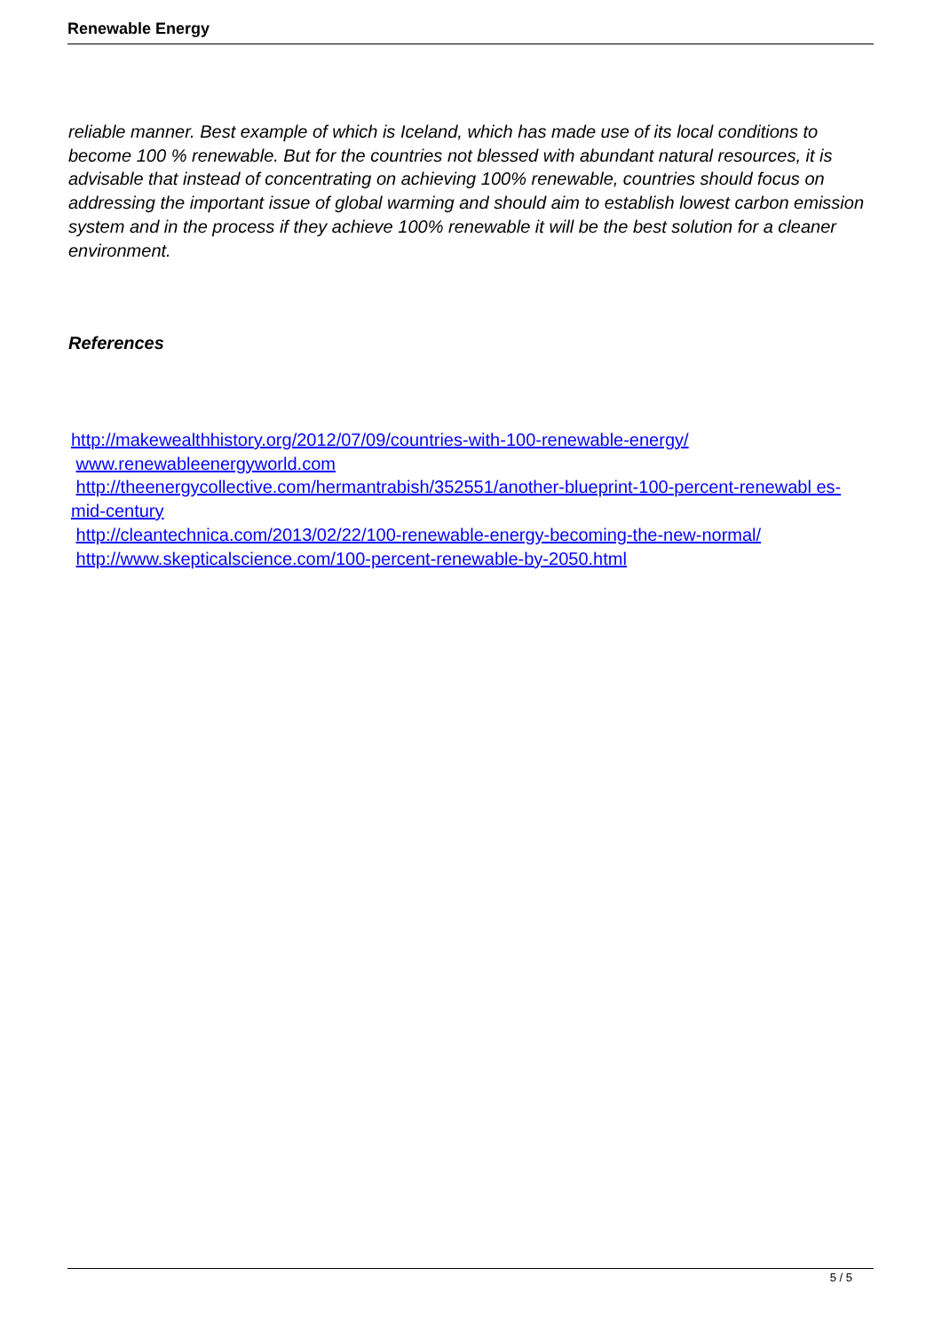Renewable Energy
reliable manner. Best example of which is Iceland, which has made use of its local conditions to become 100 % renewable. But for the countries not blessed with abundant natural resources, it is advisable that instead of concentrating on achieving 100% renewable, countries should focus on addressing the important issue of global warming and should aim to establish lowest carbon emission system and in the process if they achieve 100% renewable it will be the best solution for a cleaner environment.
References
http://makewealthhistory.org/2012/07/09/countries-with-100-renewable-energy/
www.renewableenergyworld.com
http://theenergycollective.com/hermantrabish/352551/another-blueprint-100-percent-renewabl es-mid-century
http://cleantechnica.com/2013/02/22/100-renewable-energy-becoming-the-new-normal/
http://www.skepticalscience.com/100-percent-renewable-by-2050.html
5 / 5